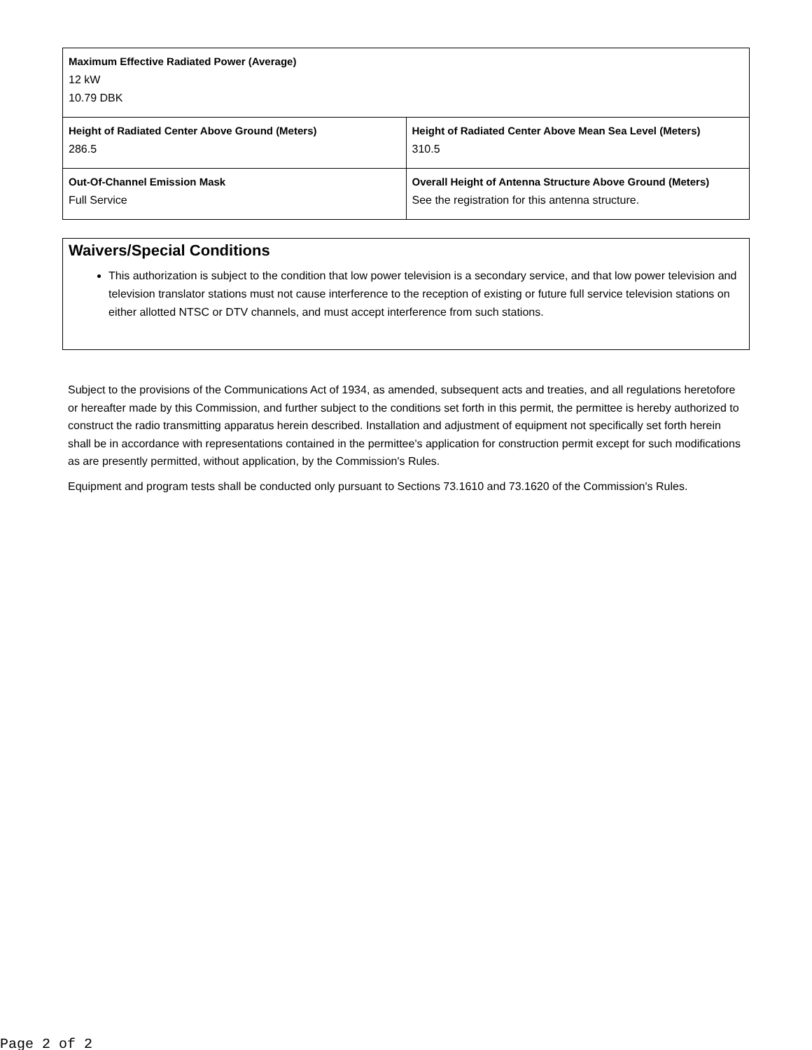| Maximum Effective Radiated Power (Average) 12 kW 10.79 DBK | |
| Height of Radiated Center Above Ground (Meters) 286.5 | Height of Radiated Center Above Mean Sea Level (Meters) 310.5 |
| Out-Of-Channel Emission Mask Full Service | Overall Height of Antenna Structure Above Ground (Meters) See the registration for this antenna structure. |
Waivers/Special Conditions
This authorization is subject to the condition that low power television is a secondary service, and that low power television and television translator stations must not cause interference to the reception of existing or future full service television stations on either allotted NTSC or DTV channels, and must accept interference from such stations.
Subject to the provisions of the Communications Act of 1934, as amended, subsequent acts and treaties, and all regulations heretofore or hereafter made by this Commission, and further subject to the conditions set forth in this permit, the permittee is hereby authorized to construct the radio transmitting apparatus herein described. Installation and adjustment of equipment not specifically set forth herein shall be in accordance with representations contained in the permittee's application for construction permit except for such modifications as are presently permitted, without application, by the Commission's Rules.
Equipment and program tests shall be conducted only pursuant to Sections 73.1610 and 73.1620 of the Commission's Rules.
Page 2 of 2